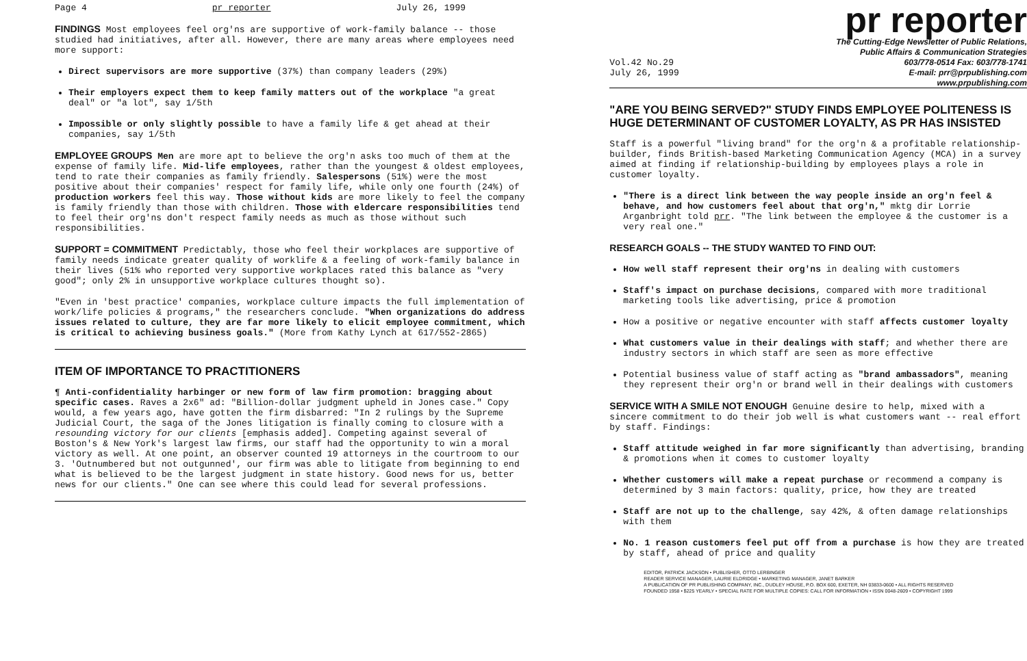Page 4 pr reporter July 26, 1999
FINDINGS Most employees feel org'ns are supportive of work-family balance -- those studied had initiatives, after all. However, there are many areas where employees need more support:
Direct supervisors are more supportive (37%) than company leaders (29%)
Their employers expect them to keep family matters out of the workplace "a great deal" or "a lot", say 1/5th
Impossible or only slightly possible to have a family life & get ahead at their companies, say 1/5th
EMPLOYEE GROUPS Men are more apt to believe the org'n asks too much of them at the expense of family life. Mid-life employees, rather than the youngest & oldest employees, tend to rate their companies as family friendly. Salespersons (51%) were the most positive about their companies' respect for family life, while only one fourth (24%) of production workers feel this way. Those without kids are more likely to feel the company is family friendly than those with children. Those with eldercare responsibilities tend to feel their org'ns don't respect family needs as much as those without such responsibilities.
SUPPORT = COMMITMENT Predictably, those who feel their workplaces are supportive of family needs indicate greater quality of worklife & a feeling of work-family balance in their lives (51% who reported very supportive workplaces rated this balance as "very good"; only 2% in unsupportive workplace cultures thought so).
"Even in 'best practice' companies, workplace culture impacts the full implementation of work/life policies & programs," the researchers conclude. "When organizations do address issues related to culture, they are far more likely to elicit employee commitment, which is critical to achieving business goals." (More from Kathy Lynch at 617/552-2865)
ITEM OF IMPORTANCE TO PRACTITIONERS
¶ Anti-confidentiality harbinger or new form of law firm promotion: bragging about specific cases. Raves a 2x6" ad: "Billion-dollar judgment upheld in Jones case." Copy would, a few years ago, have gotten the firm disbarred: "In 2 rulings by the Supreme Judicial Court, the saga of the Jones litigation is finally coming to closure with a resounding victory for our clients [emphasis added]. Competing against several of Boston's & New York's largest law firms, our staff had the opportunity to win a moral victory as well. At one point, an observer counted 19 attorneys in the courtroom to our 3. 'Outnumbered but not outgunned', our firm was able to litigate from beginning to end what is believed to be the largest judgment in state history. Good news for us, better news for our clients." One can see where this could lead for several professions.
pr reporter
The Cutting-Edge Newsletter of Public Relations,
Public Affairs & Communication Strategies
603/778-0514 Fax: 603/778-1741
E-mail: prr@prpublishing.com
www.prpublishing.com
Vol.42 No.29
July 26, 1999
"ARE YOU BEING SERVED?" STUDY FINDS EMPLOYEE POLITENESS IS HUGE DETERMINANT OF CUSTOMER LOYALTY, AS PR HAS INSISTED
Staff is a powerful "living brand" for the org'n & a profitable relationship-builder, finds British-based Marketing Communication Agency (MCA) in a survey aimed at finding if relationship-building by employees plays a role in customer loyalty.
"There is a direct link between the way people inside an org'n feel & behave, and how customers feel about that org'n," mktg dir Lorrie Arganbright told prr. "The link between the employee & the customer is a very real one."
RESEARCH GOALS -- THE STUDY WANTED TO FIND OUT:
How well staff represent their org'ns in dealing with customers
Staff's impact on purchase decisions, compared with more traditional marketing tools like advertising, price & promotion
How a positive or negative encounter with staff affects customer loyalty
What customers value in their dealings with staff; and whether there are industry sectors in which staff are seen as more effective
Potential business value of staff acting as "brand ambassadors", meaning they represent their org'n or brand well in their dealings with customers
SERVICE WITH A SMILE NOT ENOUGH Genuine desire to help, mixed with a sincere commitment to do their job well is what customers want -- real effort by staff. Findings:
Staff attitude weighed in far more significantly than advertising, branding & promotions when it comes to customer loyalty
Whether customers will make a repeat purchase or recommend a company is determined by 3 main factors: quality, price, how they are treated
Staff are not up to the challenge, say 42%, & often damage relationships with them
No. 1 reason customers feel put off from a purchase is how they are treated by staff, ahead of price and quality
EDITOR, PATRICK JACKSON • PUBLISHER, OTTO LERBINGER
READER SERVICE MANAGER, LAURIE ELDRIDGE • MARKETING MANAGER, JANET BARKER
A PUBLICATION OF PR PUBLISHING COMPANY, INC., DUDLEY HOUSE, P.O. BOX 600, EXETER, NH 03833-0600 • ALL RIGHTS RESERVED
FOUNDED 1958 • $225 YEARLY • SPECIAL RATE FOR MULTIPLE COPIES: CALL FOR INFORMATION • ISSN 0048-2609 • COPYRIGHT 1999